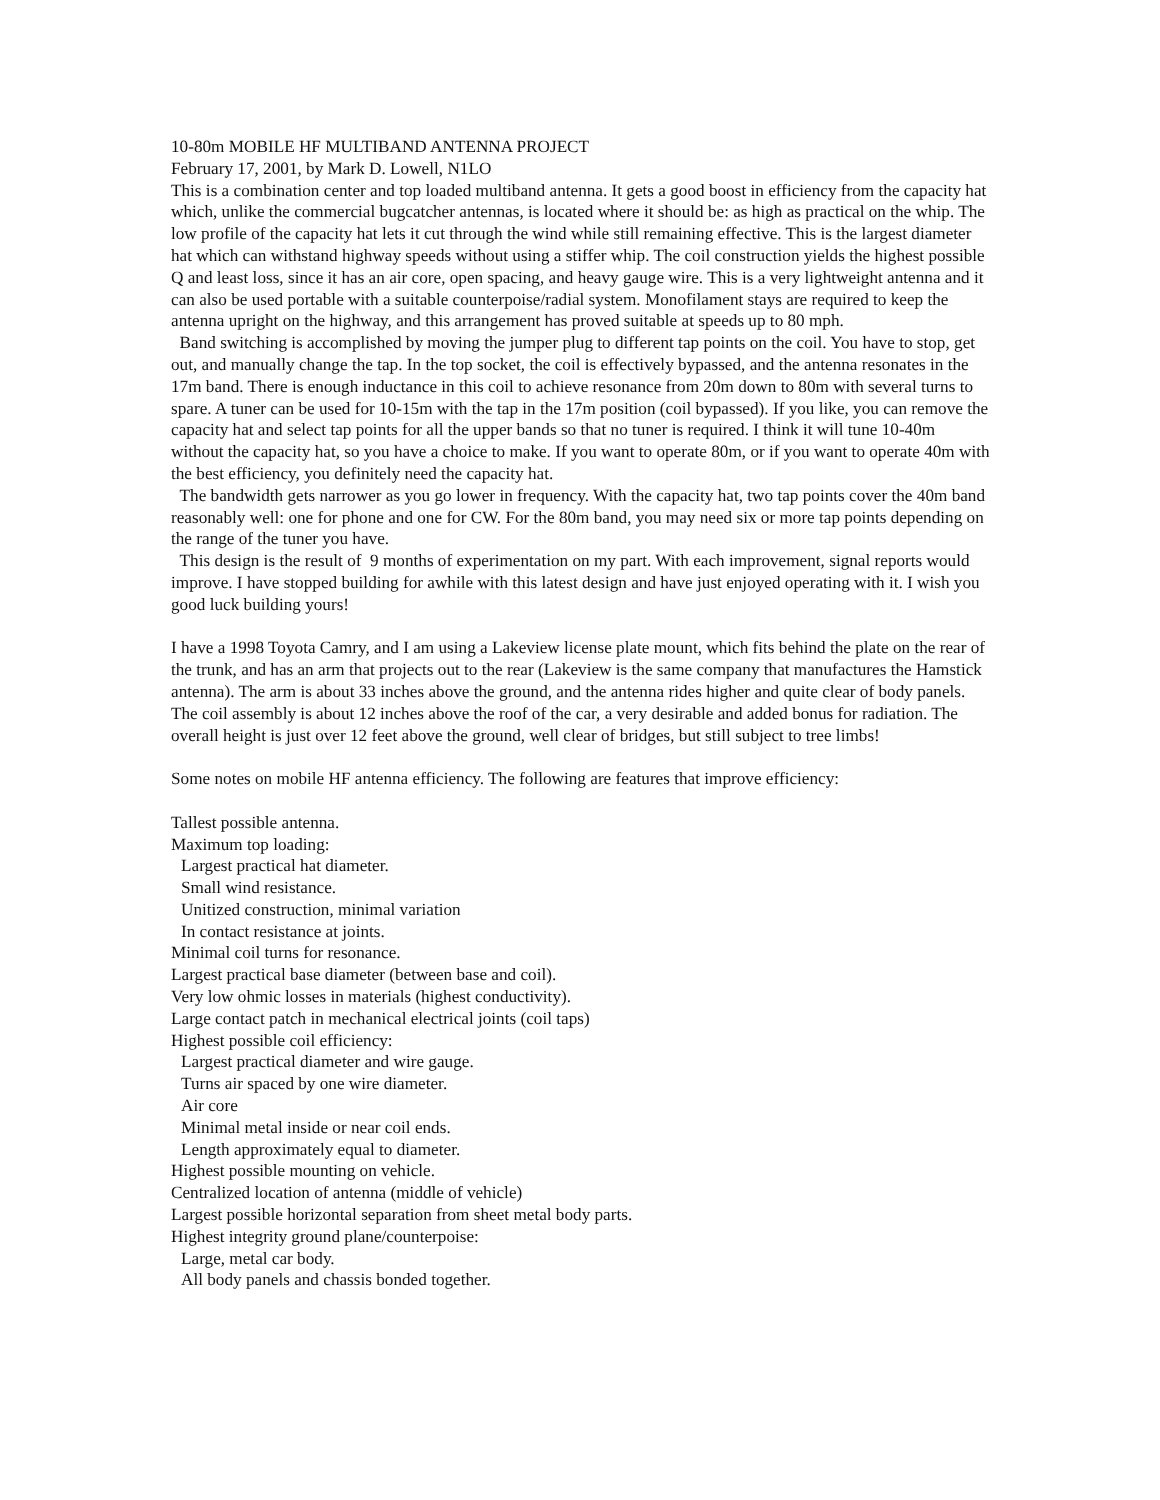10-80m MOBILE HF MULTIBAND ANTENNA PROJECT
February 17, 2001, by Mark D. Lowell, N1LO
This is a combination center and top loaded multiband antenna. It gets a good boost in efficiency from the capacity hat which, unlike the commercial bugcatcher antennas, is located where it should be: as high as practical on the whip. The low profile of the capacity hat lets it cut through the wind while still remaining effective. This is the largest diameter hat which can withstand highway speeds without using a stiffer whip. The coil construction yields the highest possible Q and least loss, since it has an air core, open spacing, and heavy gauge wire. This is a very lightweight antenna and it can also be used portable with a suitable counterpoise/radial system. Monofilament stays are required to keep the antenna upright on the highway, and this arrangement has proved suitable at speeds up to 80 mph.
Band switching is accomplished by moving the jumper plug to different tap points on the coil. You have to stop, get out, and manually change the tap. In the top socket, the coil is effectively bypassed, and the antenna resonates in the 17m band. There is enough inductance in this coil to achieve resonance from 20m down to 80m with several turns to spare. A tuner can be used for 10-15m with the tap in the 17m position (coil bypassed). If you like, you can remove the capacity hat and select tap points for all the upper bands so that no tuner is required. I think it will tune 10-40m without the capacity hat, so you have a choice to make. If you want to operate 80m, or if you want to operate 40m with the best efficiency, you definitely need the capacity hat.
The bandwidth gets narrower as you go lower in frequency. With the capacity hat, two tap points cover the 40m band reasonably well: one for phone and one for CW. For the 80m band, you may need six or more tap points depending on the range of the tuner you have.
This design is the result of 9 months of experimentation on my part. With each improvement, signal reports would improve. I have stopped building for awhile with this latest design and have just enjoyed operating with it. I wish you good luck building yours!
I have a 1998 Toyota Camry, and I am using a Lakeview license plate mount, which fits behind the plate on the rear of the trunk, and has an arm that projects out to the rear (Lakeview is the same company that manufactures the Hamstick antenna). The arm is about 33 inches above the ground, and the antenna rides higher and quite clear of body panels. The coil assembly is about 12 inches above the roof of the car, a very desirable and added bonus for radiation. The overall height is just over 12 feet above the ground, well clear of bridges, but still subject to tree limbs!
Some notes on mobile HF antenna efficiency. The following are features that improve efficiency:
Tallest possible antenna.
Maximum top loading:
Largest practical hat diameter.
Small wind resistance.
Unitized construction, minimal variation
In contact resistance at joints.
Minimal coil turns for resonance.
Largest practical base diameter (between base and coil).
Very low ohmic losses in materials (highest conductivity).
Large contact patch in mechanical electrical joints (coil taps)
Highest possible coil efficiency:
Largest practical diameter and wire gauge.
Turns air spaced by one wire diameter.
Air core
Minimal metal inside or near coil ends.
Length approximately equal to diameter.
Highest possible mounting on vehicle.
Centralized location of antenna (middle of vehicle)
Largest possible horizontal separation from sheet metal body parts.
Highest integrity ground plane/counterpoise:
Large, metal car body.
All body panels and chassis bonded together.